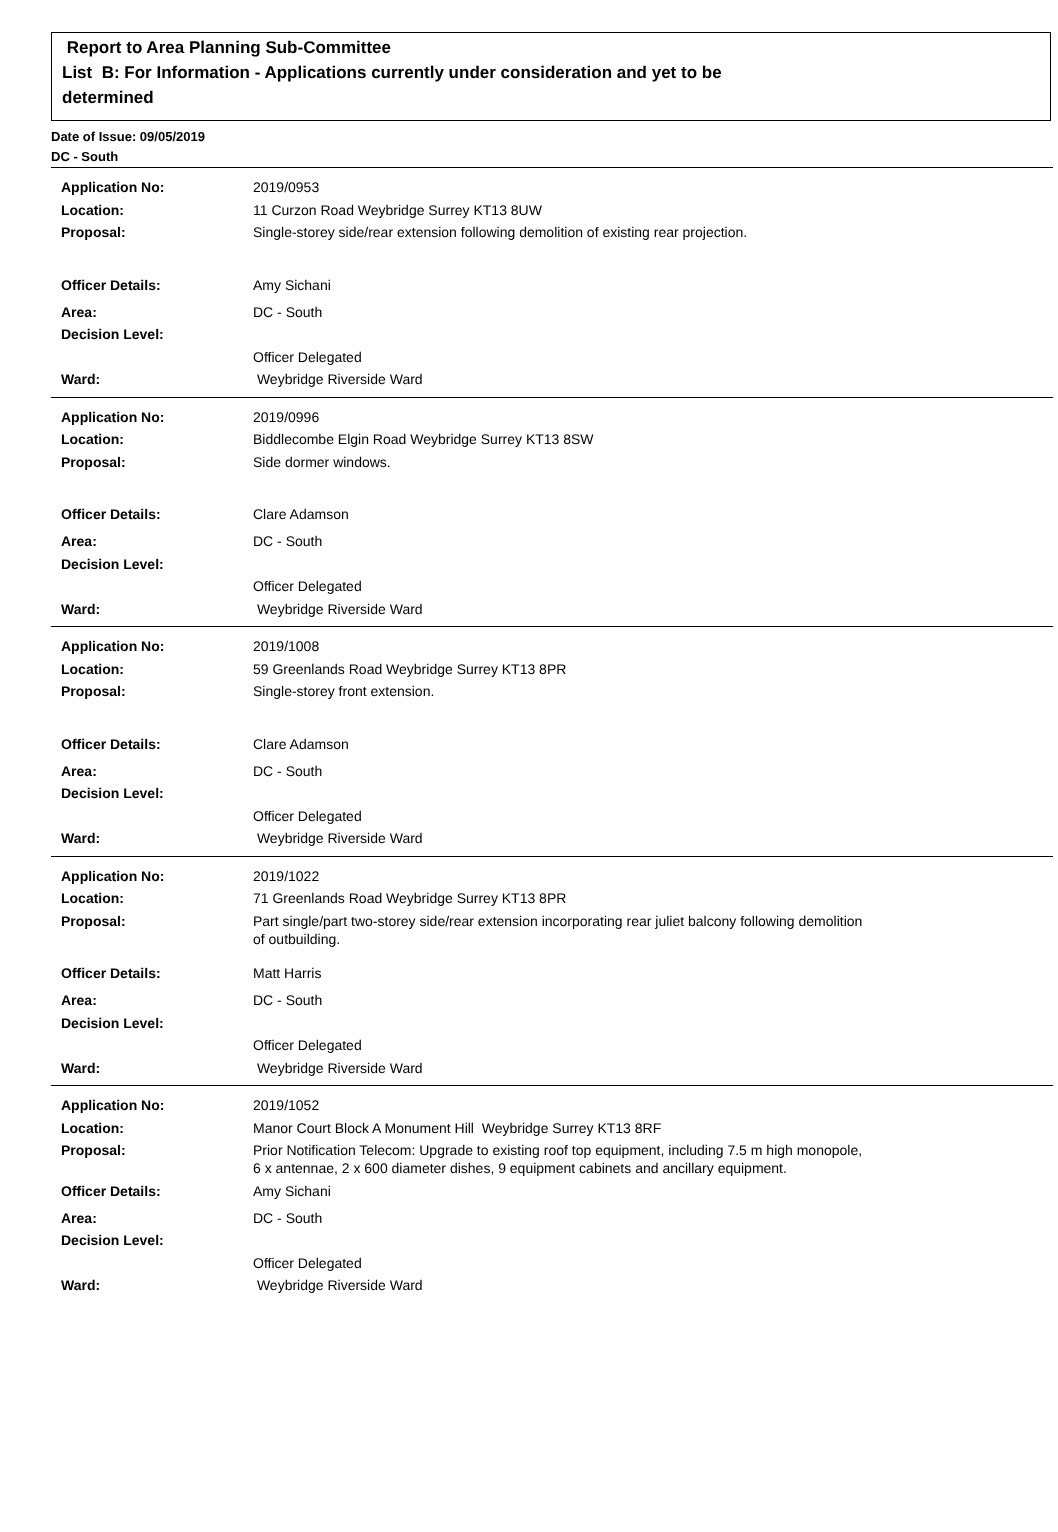Report to Area Planning Sub-Committee
List B: For Information - Applications currently under consideration and yet to be
determined
Date of Issue: 09/05/2019
DC - South
Application No: 2019/0953
Location: 11 Curzon Road Weybridge Surrey KT13 8UW
Proposal: Single-storey side/rear extension following demolition of existing rear projection.
Officer Details: Amy Sichani
Area: DC - South
Decision Level:
Officer Delegated
Ward: Weybridge Riverside Ward
Application No: 2019/0996
Location: Biddlecombe Elgin Road Weybridge Surrey KT13 8SW
Proposal: Side dormer windows.
Officer Details: Clare Adamson
Area: DC - South
Decision Level:
Officer Delegated
Ward: Weybridge Riverside Ward
Application No: 2019/1008
Location: 59 Greenlands Road Weybridge Surrey KT13 8PR
Proposal: Single-storey front extension.
Officer Details: Clare Adamson
Area: DC - South
Decision Level:
Officer Delegated
Ward: Weybridge Riverside Ward
Application No: 2019/1022
Location: 71 Greenlands Road Weybridge Surrey KT13 8PR
Proposal: Part single/part two-storey side/rear extension incorporating rear juliet balcony following demolition of outbuilding.
Officer Details: Matt Harris
Area: DC - South
Decision Level:
Officer Delegated
Ward: Weybridge Riverside Ward
Application No: 2019/1052
Location: Manor Court Block A Monument Hill Weybridge Surrey KT13 8RF
Proposal: Prior Notification Telecom: Upgrade to existing roof top equipment, including 7.5 m high monopole, 6 x antennae, 2 x 600 diameter dishes, 9 equipment cabinets and ancillary equipment.
Officer Details: Amy Sichani
Area: DC - South
Decision Level:
Officer Delegated
Ward: Weybridge Riverside Ward